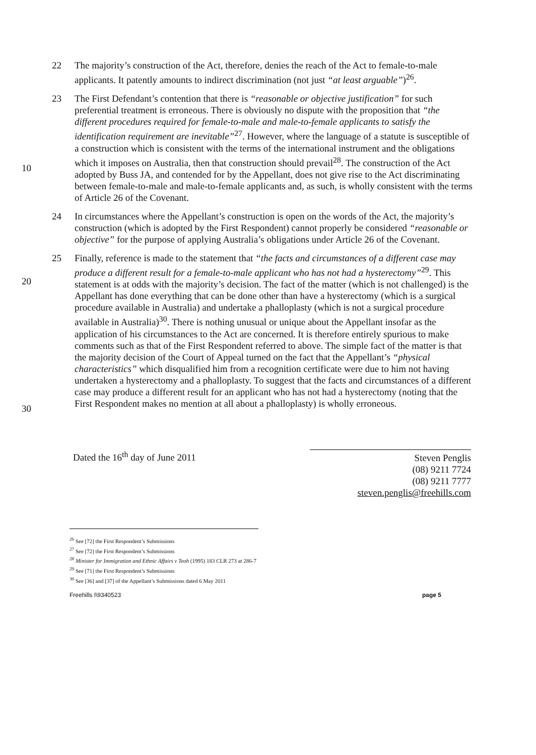22 The majority’s construction of the Act, therefore, denies the reach of the Act to female-to-male applicants. It patently amounts to indirect discrimination (not just “at least arguable”)<sup>26</sup>.
10 23 The First Defendant’s contention that there is “reasonable or objective justification” for such preferential treatment is erroneous. There is obviously no dispute with the proposition that “the different procedures required for female-to-male and male-to-female applicants to satisfy the identification requirement are inevitable”<sup>27</sup>. However, where the language of a statute is susceptible of a construction which is consistent with the terms of the international instrument and the obligations which it imposes on Australia, then that construction should prevail<sup>28</sup>. The construction of the Act adopted by Buss JA, and contended for by the Appellant, does not give rise to the Act discriminating between female-to-male and male-to-female applicants and, as such, is wholly consistent with the terms of Article 26 of the Covenant.
24 In circumstances where the Appellant’s construction is open on the words of the Act, the majority’s construction (which is adopted by the First Respondent) cannot properly be considered “reasonable or objective” for the purpose of applying Australia’s obligations under Article 26 of the Covenant.
20
30
25 Finally, reference is made to the statement that “the facts and circumstances of a different case may produce a different result for a female-to-male applicant who has not had a hysterectomy”<sup>29</sup>. This statement is at odds with the majority’s decision. The fact of the matter (which is not challenged) is the Appellant has done everything that can be done other than have a hysterectomy (which is a surgical procedure available in Australia) and undertake a phalloplasty (which is not a surgical procedure available in Australia)<sup>30</sup>. There is nothing unusual or unique about the Appellant insofar as the application of his circumstances to the Act are concerned. It is therefore entirely spurious to make comments such as that of the First Respondent referred to above. The simple fact of the matter is that the majority decision of the Court of Appeal turned on the fact that the Appellant’s “physical characteristics” which disqualified him from a recognition certificate were due to him not having undertaken a hysterectomy and a phalloplasty. To suggest that the facts and circumstances of a different case may produce a different result for an applicant who has not had a hysterectomy (noting that the First Respondent makes no mention at all about a phalloplasty) is wholly erroneous.
Dated the 16<sup>th</sup> day of June 2011
Steven Penglis
(08) 9211 7724
(08) 9211 7777
steven.penglis@freehills.com
<sup>26</sup> See [72] the First Respondent’s Submissions
<sup>27</sup> See [72] the First Respondent’s Submissions
<sup>28</sup> Minister for Immigration and Ethnic Affairs v Teoh (1995) 183 CLR 273 at 286-7
<sup>29</sup> See [71] the First Respondent’s Submissions
<sup>30</sup> See [36] and [37] of the Appellant’s Submissions dated 6 May 2011
Freehills I\9340523 page 5